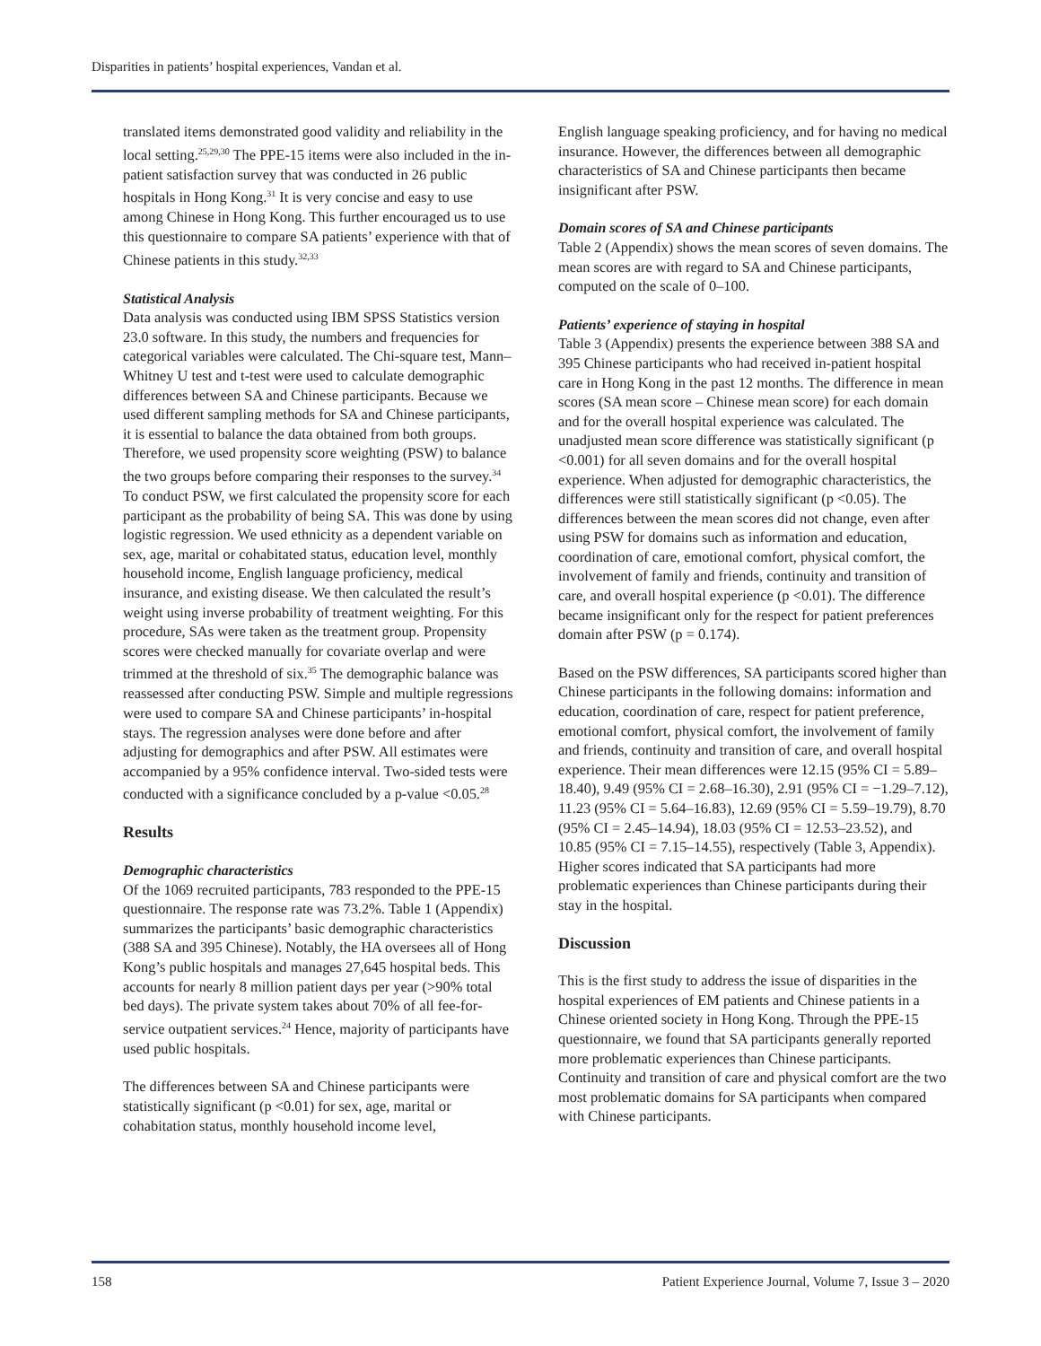Disparities in patients’ hospital experiences, Vandan et al.
translated items demonstrated good validity and reliability in the local setting.<sup>25,29,30</sup> The PPE-15 items were also included in the in-patient satisfaction survey that was conducted in 26 public hospitals in Hong Kong.<sup>31</sup> It is very concise and easy to use among Chinese in Hong Kong. This further encouraged us to use this questionnaire to compare SA patients’ experience with that of Chinese patients in this study.<sup>32,33</sup>
Statistical Analysis
Data analysis was conducted using IBM SPSS Statistics version 23.0 software. In this study, the numbers and frequencies for categorical variables were calculated. The Chi-square test, Mann–Whitney U test and t-test were used to calculate demographic differences between SA and Chinese participants. Because we used different sampling methods for SA and Chinese participants, it is essential to balance the data obtained from both groups. Therefore, we used propensity score weighting (PSW) to balance the two groups before comparing their responses to the survey.<sup>34</sup> To conduct PSW, we first calculated the propensity score for each participant as the probability of being SA. This was done by using logistic regression. We used ethnicity as a dependent variable on sex, age, marital or cohabitated status, education level, monthly household income, English language proficiency, medical insurance, and existing disease. We then calculated the result’s weight using inverse probability of treatment weighting. For this procedure, SAs were taken as the treatment group. Propensity scores were checked manually for covariate overlap and were trimmed at the threshold of six.<sup>35</sup> The demographic balance was reassessed after conducting PSW. Simple and multiple regressions were used to compare SA and Chinese participants’ in-hospital stays. The regression analyses were done before and after adjusting for demographics and after PSW. All estimates were accompanied by a 95% confidence interval. Two-sided tests were conducted with a significance concluded by a p-value <0.05.<sup>28</sup>
Results
Demographic characteristics
Of the 1069 recruited participants, 783 responded to the PPE-15 questionnaire. The response rate was 73.2%. Table 1 (Appendix) summarizes the participants’ basic demographic characteristics (388 SA and 395 Chinese). Notably, the HA oversees all of Hong Kong’s public hospitals and manages 27,645 hospital beds. This accounts for nearly 8 million patient days per year (>90% total bed days). The private system takes about 70% of all fee-for-service outpatient services.<sup>24</sup> Hence, majority of participants have used public hospitals.
The differences between SA and Chinese participants were statistically significant (p <0.01) for sex, age, marital or cohabitation status, monthly household income level,
English language speaking proficiency, and for having no medical insurance. However, the differences between all demographic characteristics of SA and Chinese participants then became insignificant after PSW.
Domain scores of SA and Chinese participants
Table 2 (Appendix) shows the mean scores of seven domains. The mean scores are with regard to SA and Chinese participants, computed on the scale of 0–100.
Patients’ experience of staying in hospital
Table 3 (Appendix) presents the experience between 388 SA and 395 Chinese participants who had received in-patient hospital care in Hong Kong in the past 12 months. The difference in mean scores (SA mean score – Chinese mean score) for each domain and for the overall hospital experience was calculated. The unadjusted mean score difference was statistically significant (p <0.001) for all seven domains and for the overall hospital experience. When adjusted for demographic characteristics, the differences were still statistically significant (p <0.05). The differences between the mean scores did not change, even after using PSW for domains such as information and education, coordination of care, emotional comfort, physical comfort, the involvement of family and friends, continuity and transition of care, and overall hospital experience (p <0.01). The difference became insignificant only for the respect for patient preferences domain after PSW (p = 0.174).
Based on the PSW differences, SA participants scored higher than Chinese participants in the following domains: information and education, coordination of care, respect for patient preference, emotional comfort, physical comfort, the involvement of family and friends, continuity and transition of care, and overall hospital experience. Their mean differences were 12.15 (95% CI = 5.89–18.40), 9.49 (95% CI = 2.68–16.30), 2.91 (95% CI = −1.29–7.12), 11.23 (95% CI = 5.64–16.83), 12.69 (95% CI = 5.59–19.79), 8.70 (95% CI = 2.45–14.94), 18.03 (95% CI = 12.53–23.52), and 10.85 (95% CI = 7.15–14.55), respectively (Table 3, Appendix). Higher scores indicated that SA participants had more problematic experiences than Chinese participants during their stay in the hospital.
Discussion
This is the first study to address the issue of disparities in the hospital experiences of EM patients and Chinese patients in a Chinese oriented society in Hong Kong. Through the PPE-15 questionnaire, we found that SA participants generally reported more problematic experiences than Chinese participants. Continuity and transition of care and physical comfort are the two most problematic domains for SA participants when compared with Chinese participants.
158 Patient Experience Journal, Volume 7, Issue 3 – 2020